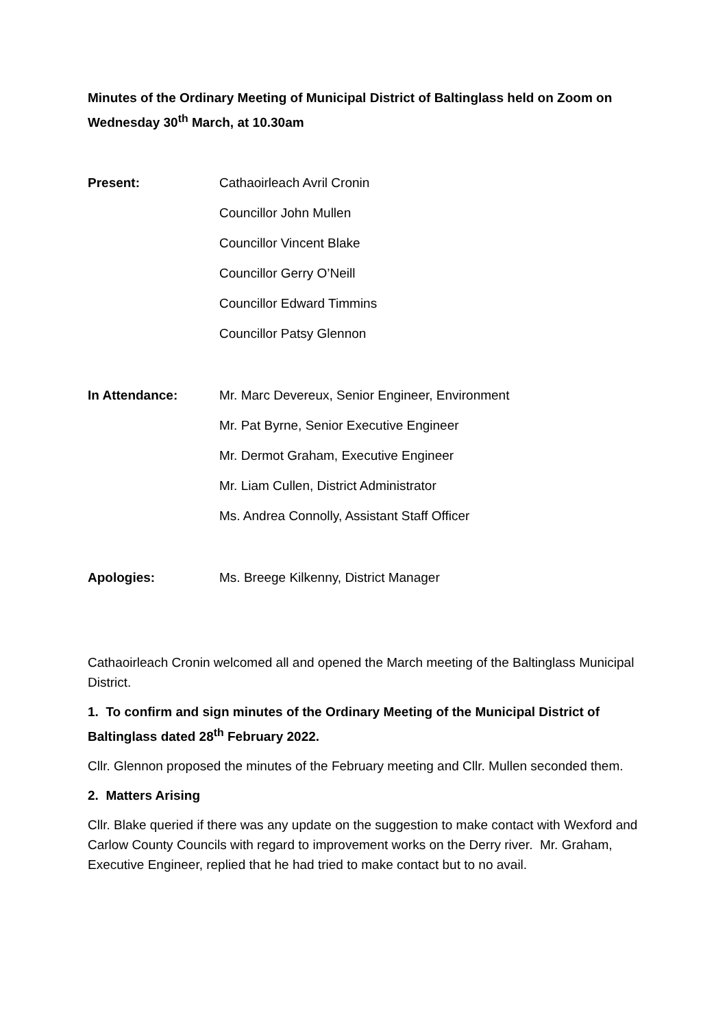Minutes of the Ordinary Meeting of Municipal District of Baltinglass held on Zoom on Wednesday 30<sup>th</sup> March, at 10.30am
Present:
Cathaoirleach Avril Cronin
Councillor John Mullen
Councillor Vincent Blake
Councillor Gerry O’Neill
Councillor Edward Timmins
Councillor Patsy Glennon
In Attendance:
Mr. Marc Devereux, Senior Engineer, Environment
Mr. Pat Byrne, Senior Executive Engineer
Mr. Dermot Graham, Executive Engineer
Mr. Liam Cullen, District Administrator
Ms. Andrea Connolly, Assistant Staff Officer
Apologies:
Ms. Breege Kilkenny, District Manager
Cathaoirleach Cronin welcomed all and opened the March meeting of the Baltinglass Municipal District.
1. To confirm and sign minutes of the Ordinary Meeting of the Municipal District of Baltinglass dated 28<sup>th</sup> February 2022.
Cllr. Glennon proposed the minutes of the February meeting and Cllr. Mullen seconded them.
2. Matters Arising
Cllr. Blake queried if there was any update on the suggestion to make contact with Wexford and Carlow County Councils with regard to improvement works on the Derry river. Mr. Graham, Executive Engineer, replied that he had tried to make contact but to no avail.